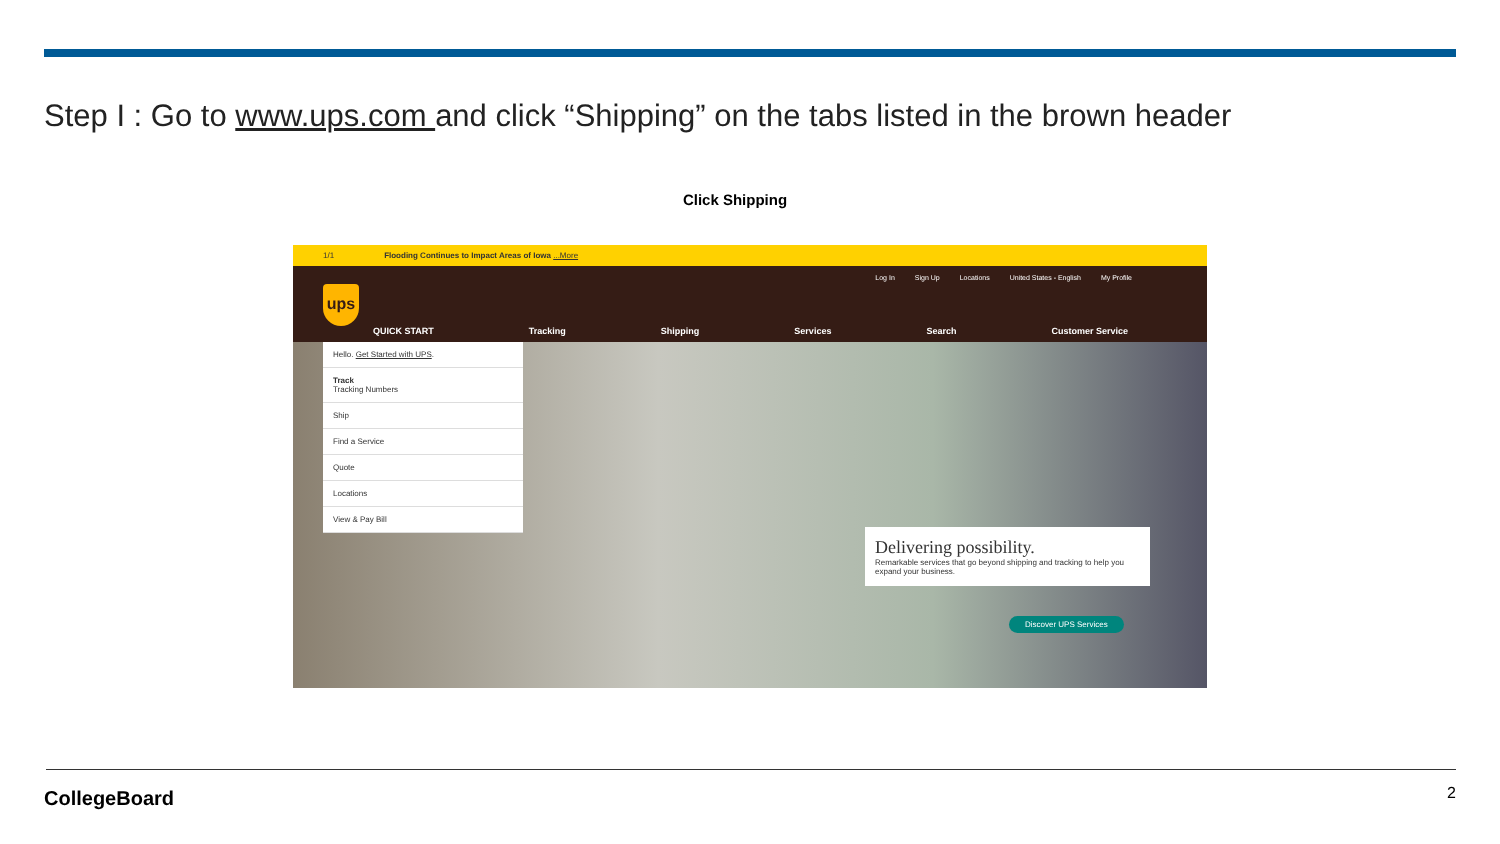Step I : Go to www.ups.com and click “Shipping” on the tabs listed in the brown header
Click Shipping
1/1 Flooding Continues to Impact Areas of Iowa ...More
ups
Log In Sign Up Locations United States - English My Profile
QUICK START Tracking Shipping Services Search Customer Service
Hello. Get Started with UPS.
Track
Tracking Numbers
Ship
Find a Service
Quote
Locations
View & Pay Bill
Delivering possibility.
Remarkable services that go beyond shipping and tracking to help you expand your business.
Discover UPS Services
CollegeBoard 2